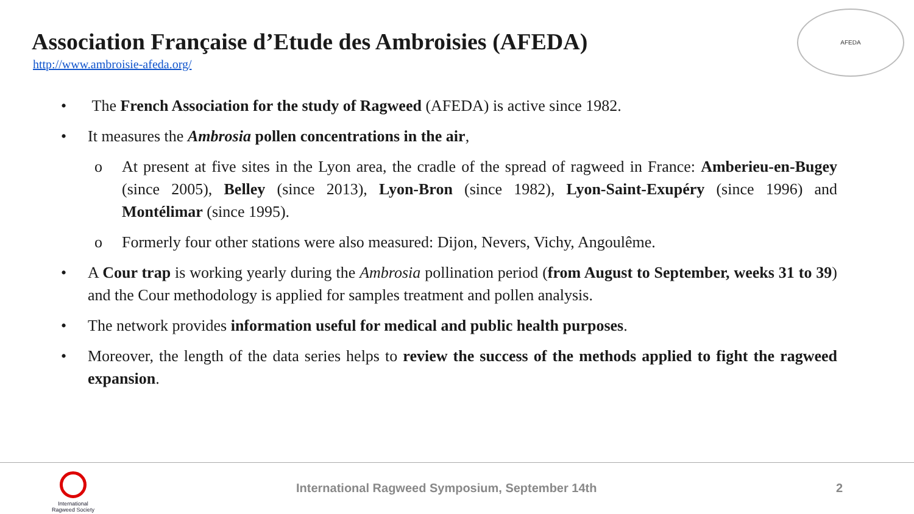Association Française d’Etude des Ambroisies (AFEDA)
http://www.ambroisie-afeda.org/
AFEDA
• The French Association for the study of Ragweed (AFEDA) is active since 1982.
• It measures the Ambrosia pollen concentrations in the air,
o At present at five sites in the Lyon area, the cradle of the spread of ragweed in France: Amberieu-en-Bugey (since 2005), Belley (since 2013), Lyon-Bron (since 1982), Lyon-Saint-Exupéry (since 1996) and Montélimar (since 1995).
o Formerly four other stations were also measured: Dijon, Nevers, Vichy, Angoulême.
• A Cour trap is working yearly during the Ambrosia pollination period (from August to September, weeks 31 to 39) and the Cour methodology is applied for samples treatment and pollen analysis.
• The network provides information useful for medical and public health purposes.
• Moreover, the length of the data series helps to review the success of the methods applied to fight the ragweed expansion.
International Ragweed Society
International Ragweed Symposium, September 14th
2